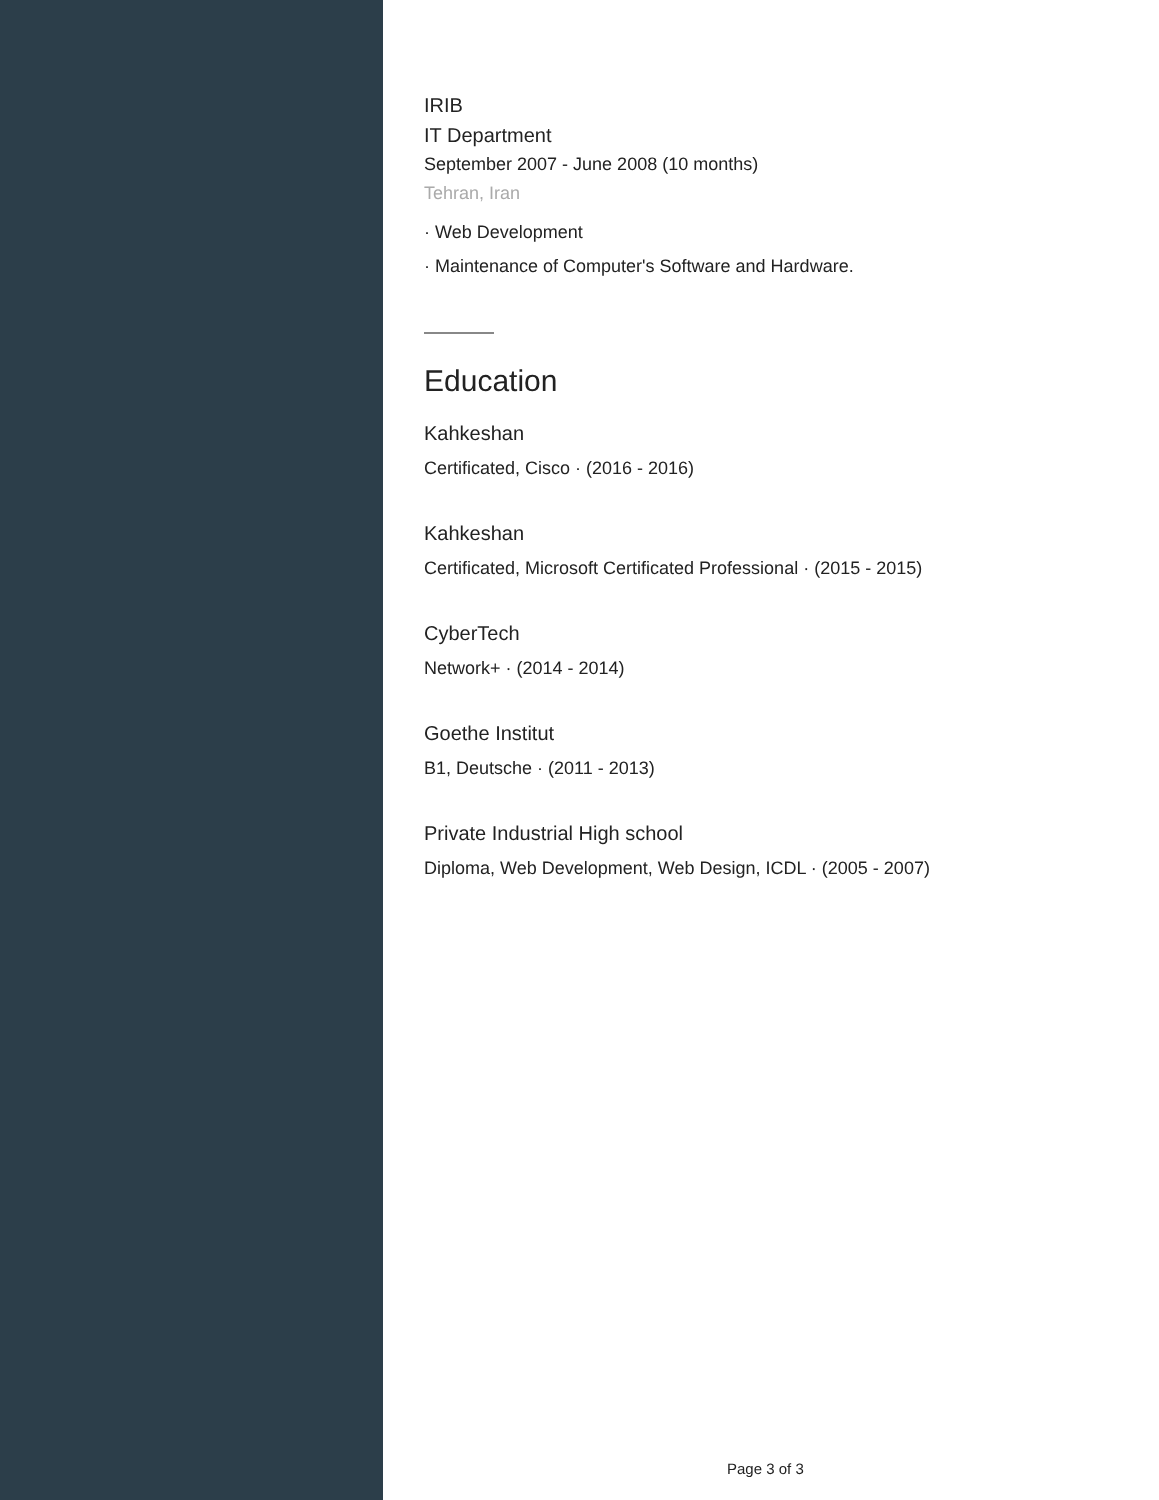IRIB
IT Department
September 2007 - June 2008 (10 months)
Tehran, Iran
· Web Development
· Maintenance of Computer's Software and Hardware.
Education
Kahkeshan
Certificated, Cisco · (2016 - 2016)
Kahkeshan
Certificated, Microsoft Certificated Professional · (2015 - 2015)
CyberTech
Network+ · (2014 - 2014)
Goethe Institut
B1, Deutsche · (2011 - 2013)
Private Industrial High school
Diploma, Web Development, Web Design, ICDL · (2005 - 2007)
Page 3 of 3